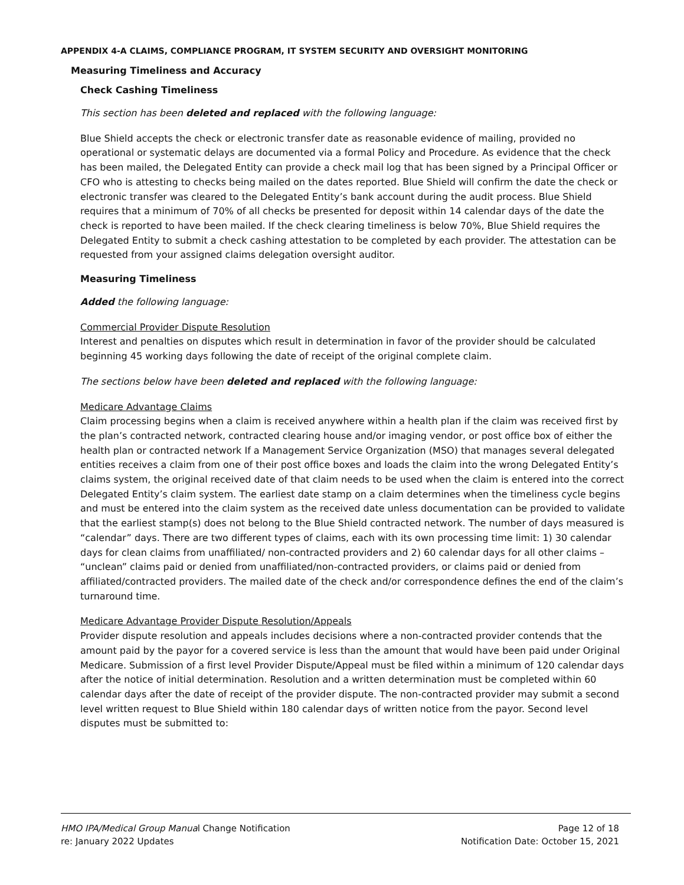APPENDIX 4-A CLAIMS, COMPLIANCE PROGRAM, IT SYSTEM SECURITY AND OVERSIGHT MONITORING
Measuring Timeliness and Accuracy
Check Cashing Timeliness
This section has been deleted and replaced with the following language:
Blue Shield accepts the check or electronic transfer date as reasonable evidence of mailing, provided no operational or systematic delays are documented via a formal Policy and Procedure. As evidence that the check has been mailed, the Delegated Entity can provide a check mail log that has been signed by a Principal Officer or CFO who is attesting to checks being mailed on the dates reported. Blue Shield will confirm the date the check or electronic transfer was cleared to the Delegated Entity’s bank account during the audit process. Blue Shield requires that a minimum of 70% of all checks be presented for deposit within 14 calendar days of the date the check is reported to have been mailed. If the check clearing timeliness is below 70%, Blue Shield requires the Delegated Entity to submit a check cashing attestation to be completed by each provider. The attestation can be requested from your assigned claims delegation oversight auditor.
Measuring Timeliness
Added the following language:
Commercial Provider Dispute Resolution
Interest and penalties on disputes which result in determination in favor of the provider should be calculated beginning 45 working days following the date of receipt of the original complete claim.
The sections below have been deleted and replaced with the following language:
Medicare Advantage Claims
Claim processing begins when a claim is received anywhere within a health plan if the claim was received first by the plan’s contracted network, contracted clearing house and/or imaging vendor, or post office box of either the health plan or contracted network If a Management Service Organization (MSO) that manages several delegated entities receives a claim from one of their post office boxes and loads the claim into the wrong Delegated Entity’s claims system, the original received date of that claim needs to be used when the claim is entered into the correct Delegated Entity’s claim system. The earliest date stamp on a claim determines when the timeliness cycle begins and must be entered into the claim system as the received date unless documentation can be provided to validate that the earliest stamp(s) does not belong to the Blue Shield contracted network. The number of days measured is “calendar” days. There are two different types of claims, each with its own processing time limit: 1) 30 calendar days for clean claims from unaffiliated/ non-contracted providers and 2) 60 calendar days for all other claims – “unclean” claims paid or denied from unaffiliated/non-contracted providers, or claims paid or denied from affiliated/contracted providers. The mailed date of the check and/or correspondence defines the end of the claim’s turnaround time.
Medicare Advantage Provider Dispute Resolution/Appeals
Provider dispute resolution and appeals includes decisions where a non-contracted provider contends that the amount paid by the payor for a covered service is less than the amount that would have been paid under Original Medicare. Submission of a first level Provider Dispute/Appeal must be filed within a minimum of 120 calendar days after the notice of initial determination. Resolution and a written determination must be completed within 60 calendar days after the date of receipt of the provider dispute. The non-contracted provider may submit a second level written request to Blue Shield within 180 calendar days of written notice from the payor. Second level disputes must be submitted to:
HMO IPA/Medical Group Manual Change Notification Page 12 of 18
re: January 2022 Updates Notification Date: October 15, 2021